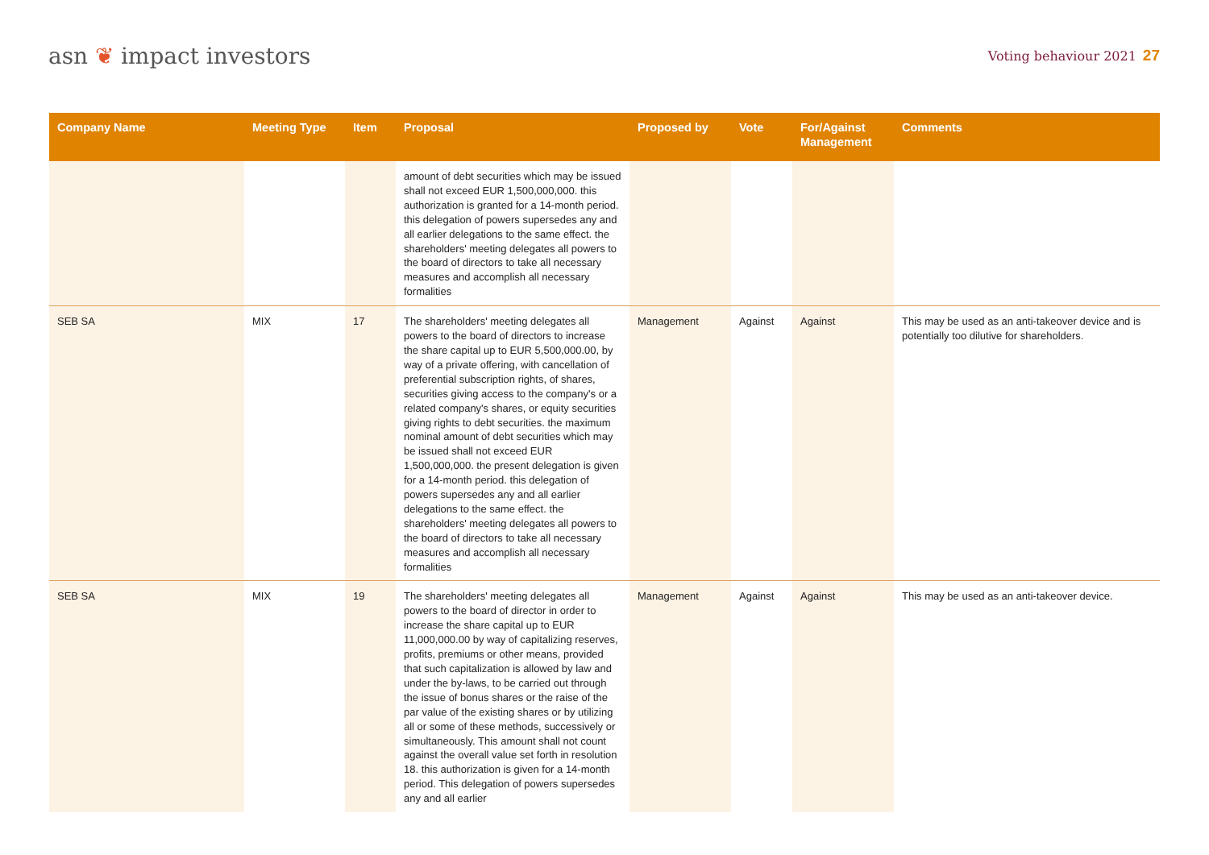asn ❦ impact investors
Voting behaviour 2021 27
| Company Name | Meeting Type | Item | Proposal | Proposed by | Vote | For/Against Management | Comments |
| --- | --- | --- | --- | --- | --- | --- | --- |
| | | | amount of debt securities which may be issued shall not exceed EUR 1,500,000,000. this authorization is granted for a 14-month period. this delegation of powers supersedes any and all earlier delegations to the same effect. the shareholders' meeting delegates all powers to the board of directors to take all necessary measures and accomplish all necessary formalities | | | | |
| SEB SA | MIX | 17 | The shareholders' meeting delegates all powers to the board of directors to increase the share capital up to EUR 5,500,000.00, by way of a private offering, with cancellation of preferential subscription rights, of shares, securities giving access to the company's or a related company's shares, or equity securities giving rights to debt securities. the maximum nominal amount of debt securities which may be issued shall not exceed EUR 1,500,000,000. the present delegation is given for a 14-month period. this delegation of powers supersedes any and all earlier delegations to the same effect. the shareholders' meeting delegates all powers to the board of directors to take all necessary measures and accomplish all necessary formalities | Management | Against | Against | This may be used as an anti-takeover device and is potentially too dilutive for shareholders. |
| SEB SA | MIX | 19 | The shareholders' meeting delegates all powers to the board of director in order to increase the share capital up to EUR 11,000,000.00 by way of capitalizing reserves, profits, premiums or other means, provided that such capitalization is allowed by law and under the by-laws, to be carried out through the issue of bonus shares or the raise of the par value of the existing shares or by utilizing all or some of these methods, successively or simultaneously. This amount shall not count against the overall value set forth in resolution 18. this authorization is given for a 14-month period. This delegation of powers supersedes any and all earlier | Management | Against | Against | This may be used as an anti-takeover device. |